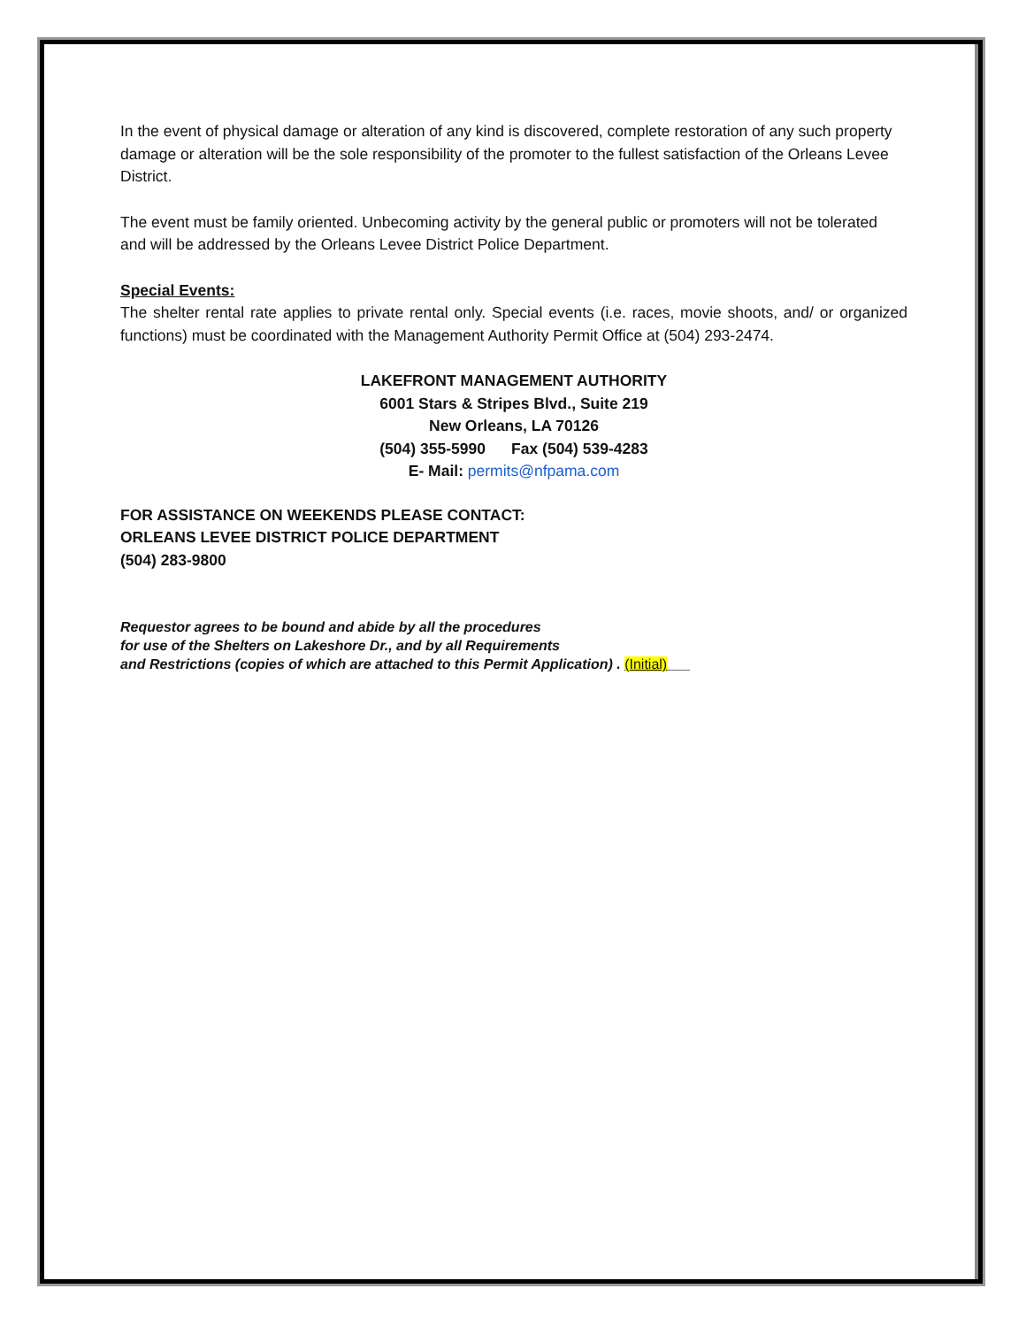In the event of physical damage or alteration of any kind is discovered, complete restoration of any such property damage or alteration will be the sole responsibility of the promoter to the fullest satisfaction of the Orleans Levee District.
The event must be family oriented. Unbecoming activity by the general public or promoters will not be tolerated and will be addressed by the Orleans Levee District Police Department.
Special Events:
The shelter rental rate applies to private rental only. Special events (i.e. races, movie shoots, and/ or organized functions) must be coordinated with the Management Authority Permit Office at (504) 293-2474.
LAKEFRONT MANAGEMENT AUTHORITY
6001 Stars & Stripes Blvd., Suite 219
New Orleans, LA 70126
(504) 355-5990 Fax (504) 539-4283
E- Mail: permits@nfpama.com
FOR ASSISTANCE ON WEEKENDS PLEASE CONTACT:
ORLEANS LEVEE DISTRICT POLICE DEPARTMENT
(504) 283-9800
Requestor agrees to be bound and abide by all the procedures
for use of the Shelters on Lakeshore Dr., and by all Requirements
and Restrictions (copies of which are attached to this Permit Application) . (Initial)___